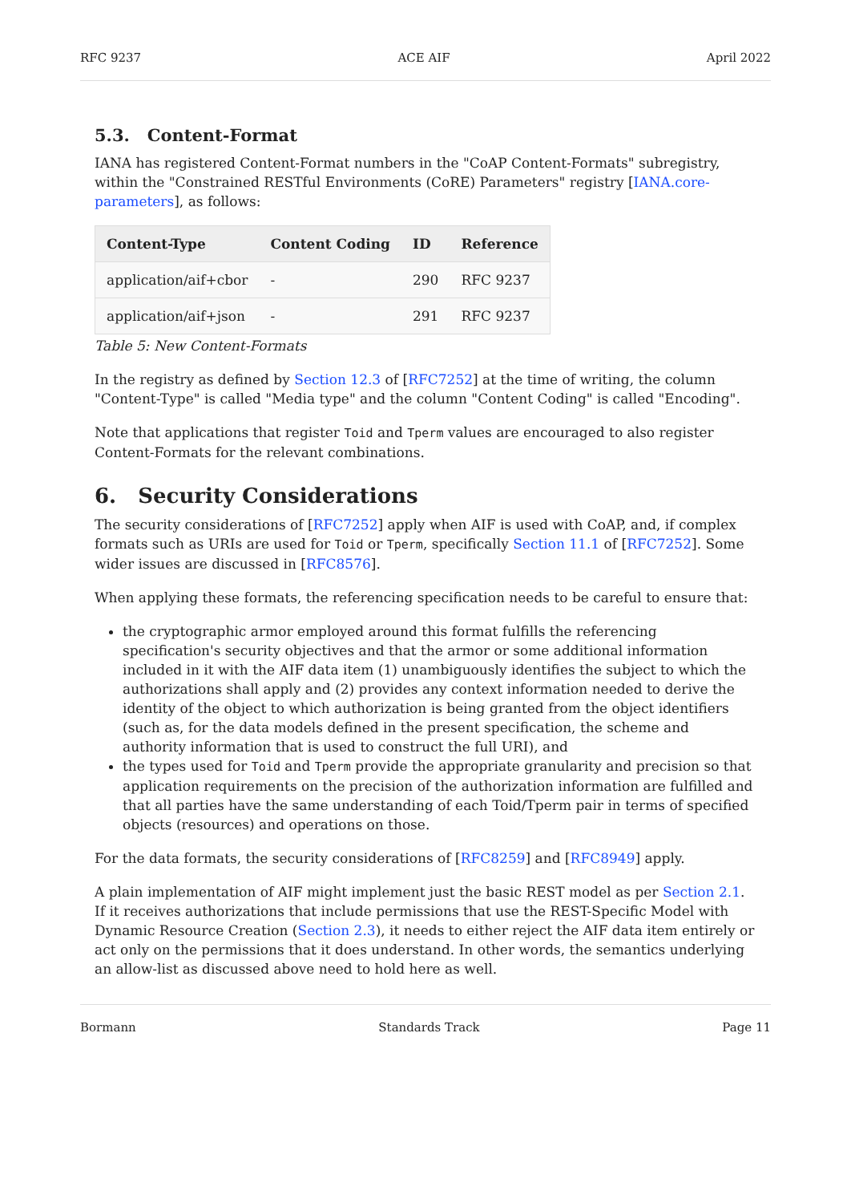RFC 9237 ACE AIF April 2022
5.3. Content-Format
IANA has registered Content-Format numbers in the "CoAP Content-Formats" subregistry, within the "Constrained RESTful Environments (CoRE) Parameters" registry [IANA.core-parameters], as follows:
| Content-Type | Content Coding | ID | Reference |
| --- | --- | --- | --- |
| application/aif+cbor | - | 290 | RFC 9237 |
| application/aif+json | - | 291 | RFC 9237 |
Table 5: New Content-Formats
In the registry as defined by Section 12.3 of [RFC7252] at the time of writing, the column "Content-Type" is called "Media type" and the column "Content Coding" is called "Encoding".
Note that applications that register Toid and Tperm values are encouraged to also register Content-Formats for the relevant combinations.
6. Security Considerations
The security considerations of [RFC7252] apply when AIF is used with CoAP, and, if complex formats such as URIs are used for Toid or Tperm, specifically Section 11.1 of [RFC7252]. Some wider issues are discussed in [RFC8576].
When applying these formats, the referencing specification needs to be careful to ensure that:
the cryptographic armor employed around this format fulfills the referencing specification's security objectives and that the armor or some additional information included in it with the AIF data item (1) unambiguously identifies the subject to which the authorizations shall apply and (2) provides any context information needed to derive the identity of the object to which authorization is being granted from the object identifiers (such as, for the data models defined in the present specification, the scheme and authority information that is used to construct the full URI), and
the types used for Toid and Tperm provide the appropriate granularity and precision so that application requirements on the precision of the authorization information are fulfilled and that all parties have the same understanding of each Toid/Tperm pair in terms of specified objects (resources) and operations on those.
For the data formats, the security considerations of [RFC8259] and [RFC8949] apply.
A plain implementation of AIF might implement just the basic REST model as per Section 2.1. If it receives authorizations that include permissions that use the REST-Specific Model with Dynamic Resource Creation (Section 2.3), it needs to either reject the AIF data item entirely or act only on the permissions that it does understand. In other words, the semantics underlying an allow-list as discussed above need to hold here as well.
Bormann Standards Track Page 11